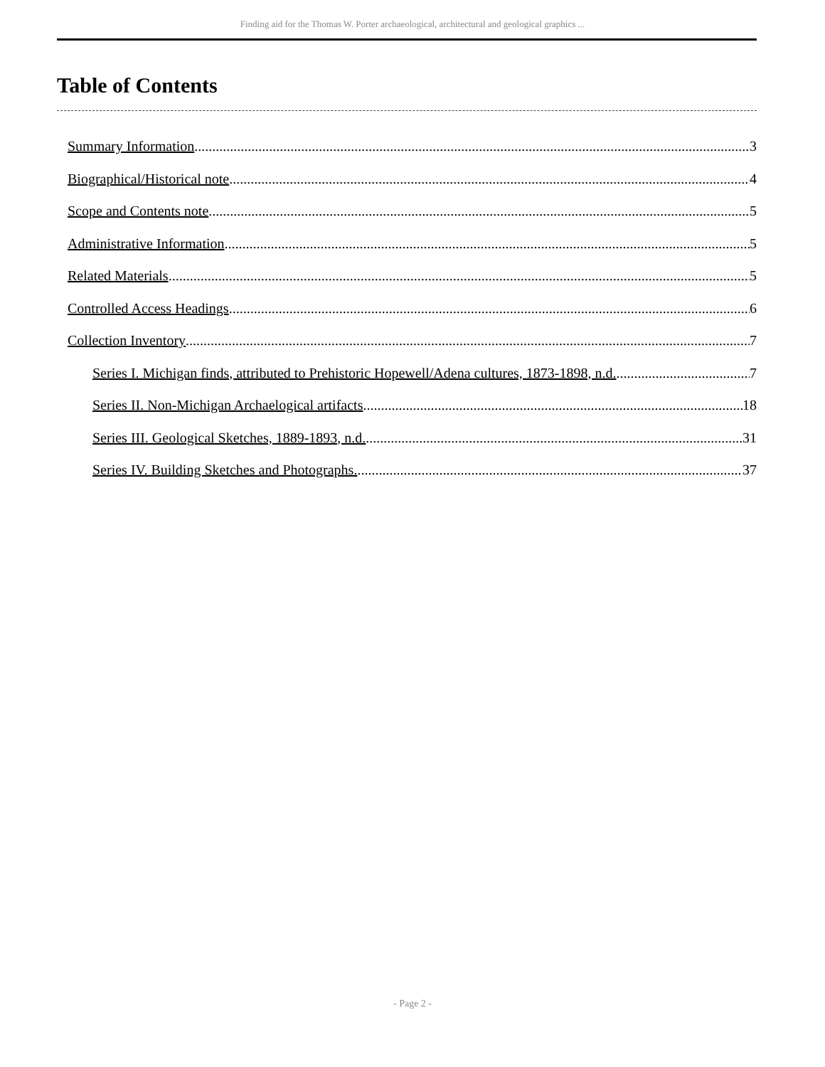Finding aid for the Thomas W. Porter archaeological, architectural and geological graphics ...
Table of Contents
Summary Information 3
Biographical/Historical note 4
Scope and Contents note 5
Administrative Information 5
Related Materials 5
Controlled Access Headings 6
Collection Inventory 7
Series I. Michigan finds, attributed to Prehistoric Hopewell/Adena cultures, 1873-1898, n.d. 7
Series II. Non-Michigan Archaelogical artifacts 18
Series III. Geological Sketches, 1889-1893, n.d. 31
Series IV. Building Sketches and Photographs. 37
- Page 2 -